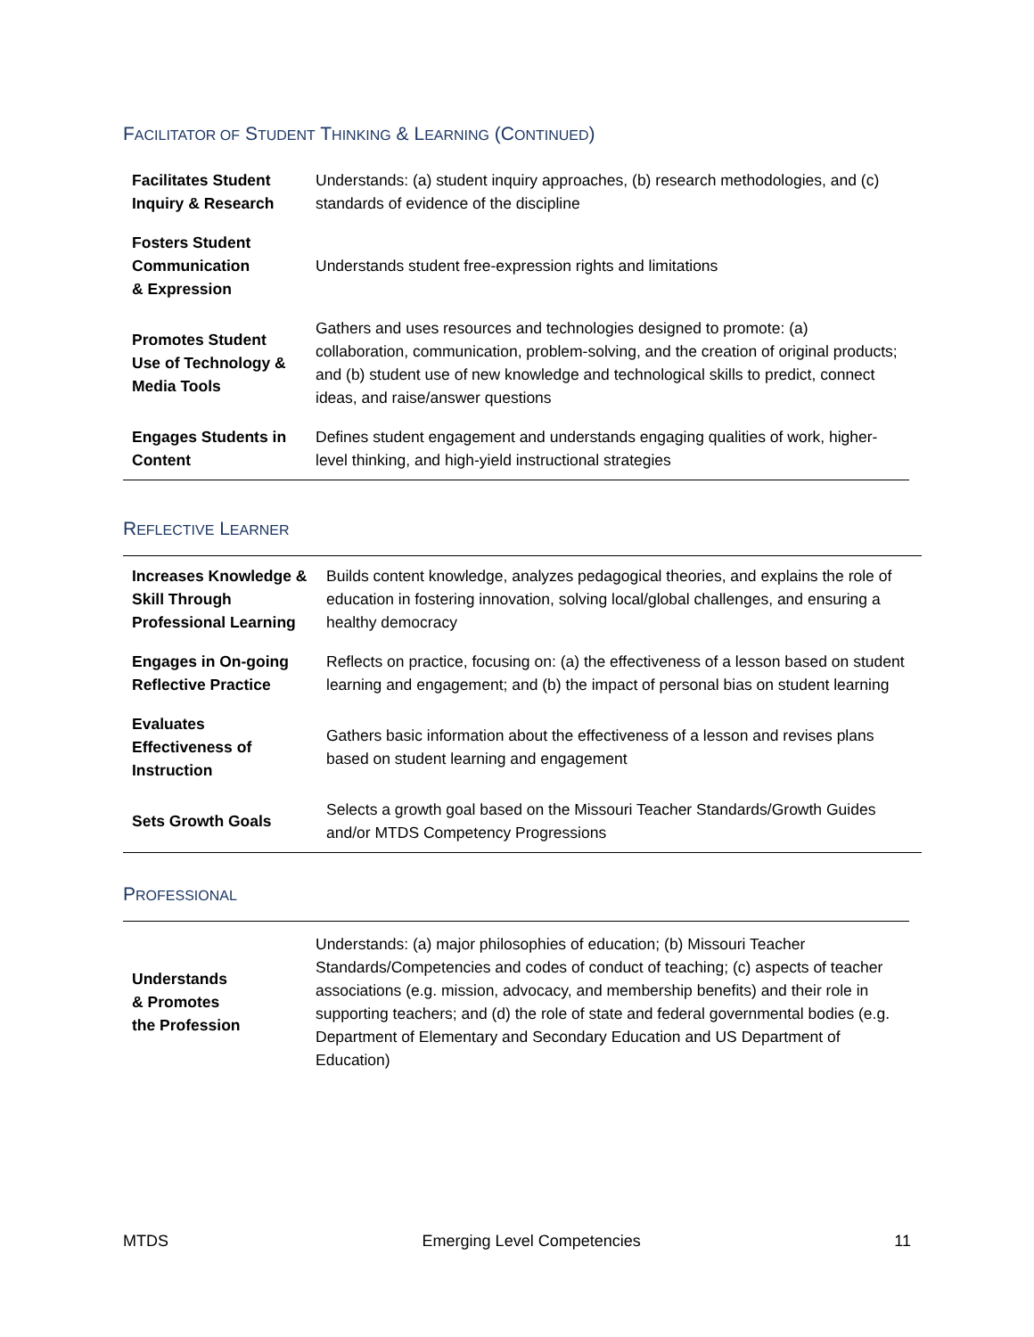FACILITATOR OF STUDENT THINKING & LEARNING (CONTINUED)
| Facilitates Student Inquiry & Research | Understands: (a) student inquiry approaches, (b) research methodologies, and (c) standards of evidence of the discipline |
| Fosters Student Communication & Expression | Understands student free-expression rights and limitations |
| Promotes Student Use of Technology & Media Tools | Gathers and uses resources and technologies designed to promote: (a) collaboration, communication, problem-solving, and the creation of original products; and (b) student use of new knowledge and technological skills to predict, connect ideas, and raise/answer questions |
| Engages Students in Content | Defines student engagement and understands engaging qualities of work, higher-level thinking, and high-yield instructional strategies |
REFLECTIVE LEARNER
| Increases Knowledge & Skill Through Professional Learning | Builds content knowledge, analyzes pedagogical theories, and explains the role of education in fostering innovation, solving local/global challenges, and ensuring a healthy democracy |
| Engages in On-going Reflective Practice | Reflects on practice, focusing on: (a) the effectiveness of a lesson based on student learning and engagement; and (b) the impact of personal bias on student learning |
| Evaluates Effectiveness of Instruction | Gathers basic information about the effectiveness of a lesson and revises plans based on student learning and engagement |
| Sets Growth Goals | Selects a growth goal based on the Missouri Teacher Standards/Growth Guides and/or MTDS Competency Progressions |
PROFESSIONAL
| Understands & Promotes the Profession | Understands: (a) major philosophies of education; (b) Missouri Teacher Standards/Competencies and codes of conduct of teaching; (c) aspects of teacher associations (e.g. mission, advocacy, and membership benefits) and their role in supporting teachers; and (d) the role of state and federal governmental bodies (e.g. Department of Elementary and Secondary Education and US Department of Education) |
MTDS Emerging Level Competencies 11